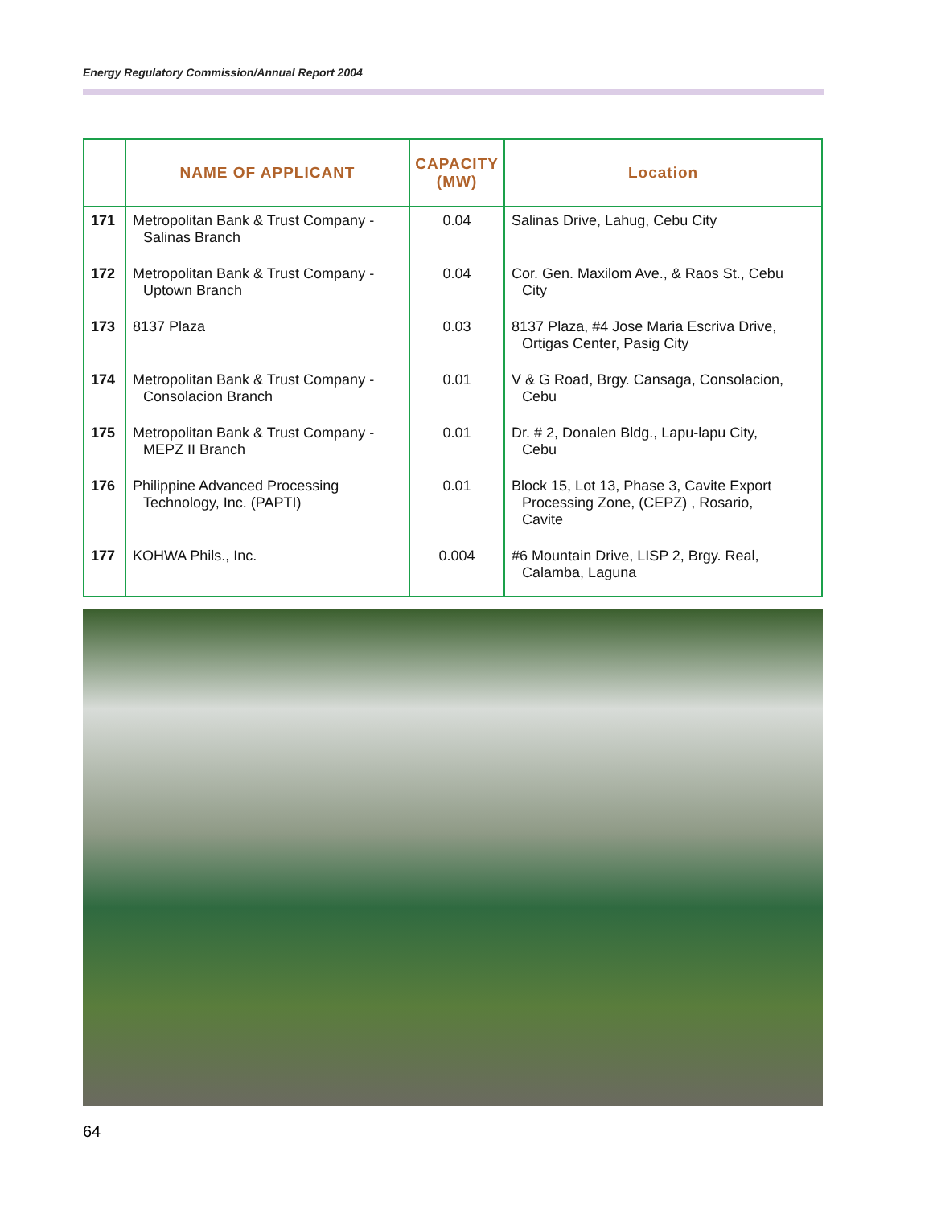Energy Regulatory Commission/Annual Report 2004
| | NAME OF APPLICANT | CAPACITY (MW) | Location |
| --- | --- | --- | --- |
| 171 | Metropolitan Bank & Trust Company - Salinas Branch | 0.04 | Salinas Drive, Lahug, Cebu City |
| 172 | Metropolitan Bank & Trust Company - Uptown Branch | 0.04 | Cor. Gen. Maxilom Ave., & Raos St., Cebu City |
| 173 | 8137 Plaza | 0.03 | 8137 Plaza, #4 Jose Maria Escriva Drive, Ortigas Center, Pasig City |
| 174 | Metropolitan Bank & Trust Company - Consolacion Branch | 0.01 | V & G Road, Brgy. Cansaga, Consolacion, Cebu |
| 175 | Metropolitan Bank & Trust Company - MEPZ II Branch | 0.01 | Dr. # 2, Donalen Bldg., Lapu-lapu City, Cebu |
| 176 | Philippine Advanced Processing Technology, Inc. (PAPTI) | 0.01 | Block 15, Lot 13, Phase 3, Cavite Export Processing Zone, (CEPZ) , Rosario, Cavite |
| 177 | KOHWA Phils., Inc. | 0.004 | #6 Mountain Drive, LISP 2, Brgy. Real, Calamba, Laguna |
64